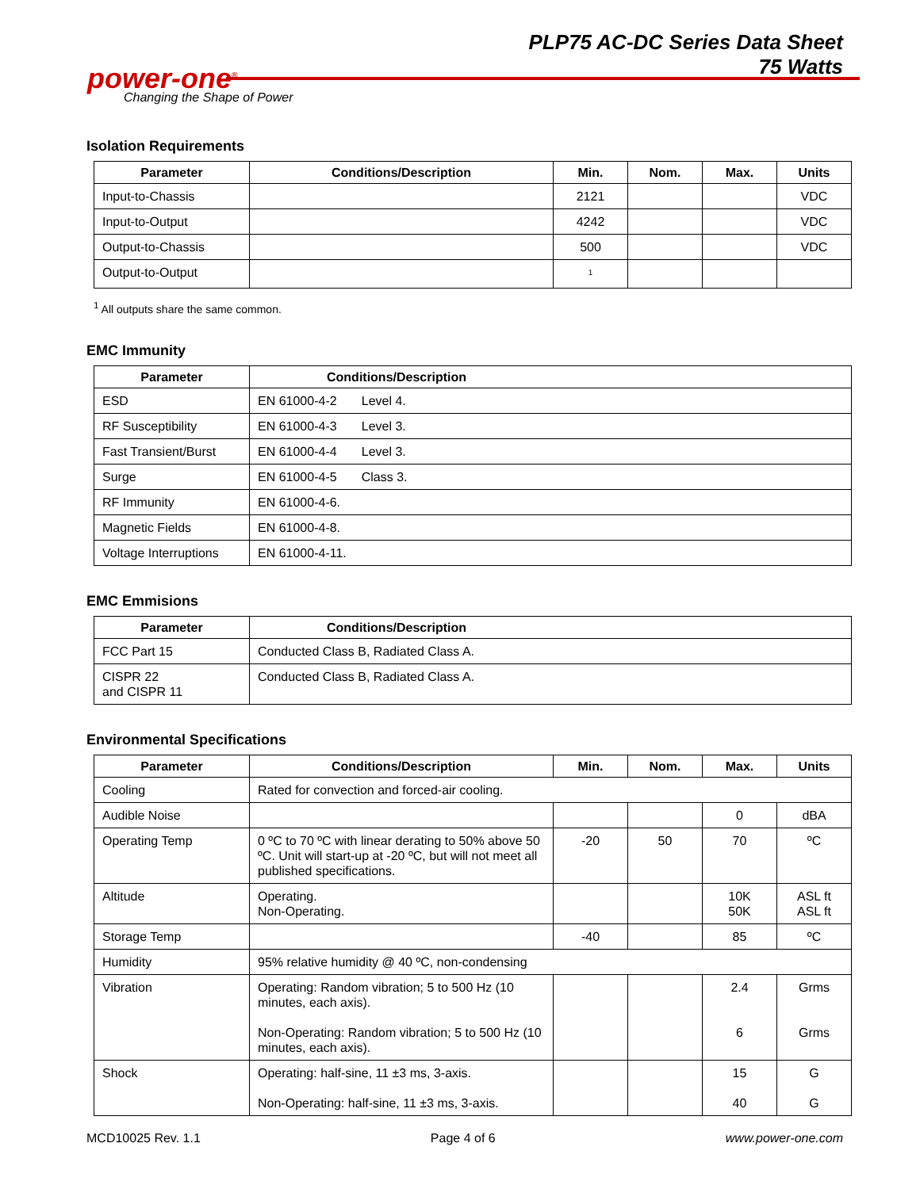PLP75 AC-DC Series Data Sheet
75 Watts
power-one<sup>®</sup>
Changing the Shape of Power
Isolation Requirements
| Parameter | Conditions/Description | Min. | Nom. | Max. | Units |
| --- | --- | --- | --- | --- | --- |
| Input-to-Chassis | | 2121 | | | VDC |
| Input-to-Output | | 4242 | | | VDC |
| Output-to-Chassis | | 500 | | | VDC |
| Output-to-Output | | <sup>1</sup> | | | |
<sup>1</sup> All outputs share the same common.
EMC Immunity
| Parameter | Conditions/Description |
| --- | --- |
| ESD | EN 61000-4-2 Level 4. |
| RF Susceptibility | EN 61000-4-3 Level 3. |
| Fast Transient/Burst | EN 61000-4-4 Level 3. |
| Surge | EN 61000-4-5 Class 3. |
| RF Immunity | EN 61000-4-6. |
| Magnetic Fields | EN 61000-4-8. |
| Voltage Interruptions | EN 61000-4-11. |
EMC Emmisions
| Parameter | Conditions/Description |
| --- | --- |
| FCC Part 15 | Conducted Class B, Radiated Class A. |
| CISPR 22 and CISPR 11 | Conducted Class B, Radiated Class A. |
Environmental Specifications
| Parameter | Conditions/Description | Min. | Nom. | Max. | Units |
| --- | --- | --- | --- | --- | --- |
| Cooling | Rated for convection and forced-air cooling. | | | | |
| Audible Noise | | | | 0 | dBA |
| Operating Temp | 0 ºC to 70 ºC with linear derating to 50% above 50 ºC. Unit will start-up at -20 ºC, but will not meet all published specifications. | -20 | 50 | 70 | ºC |
| Altitude | Operating. Non-Operating. | | | 10K 50K | ASL ft ASL ft |
| Storage Temp | | -40 | | 85 | ºC |
| Humidity | 95% relative humidity @ 40 ºC, non-condensing | | | | |
| Vibration | Operating: Random vibration; 5 to 500 Hz (10 minutes, each axis). Non-Operating: Random vibration; 5 to 500 Hz (10 minutes, each axis). | | | 2.4 6 | Grms Grms |
| Shock | Operating: half-sine, 11 ±3 ms, 3-axis. Non-Operating: half-sine, 11 ±3 ms, 3-axis. | | | 15 40 | G G |
MCD10025 Rev. 1.1 Page 4 of 6 www.power-one.com